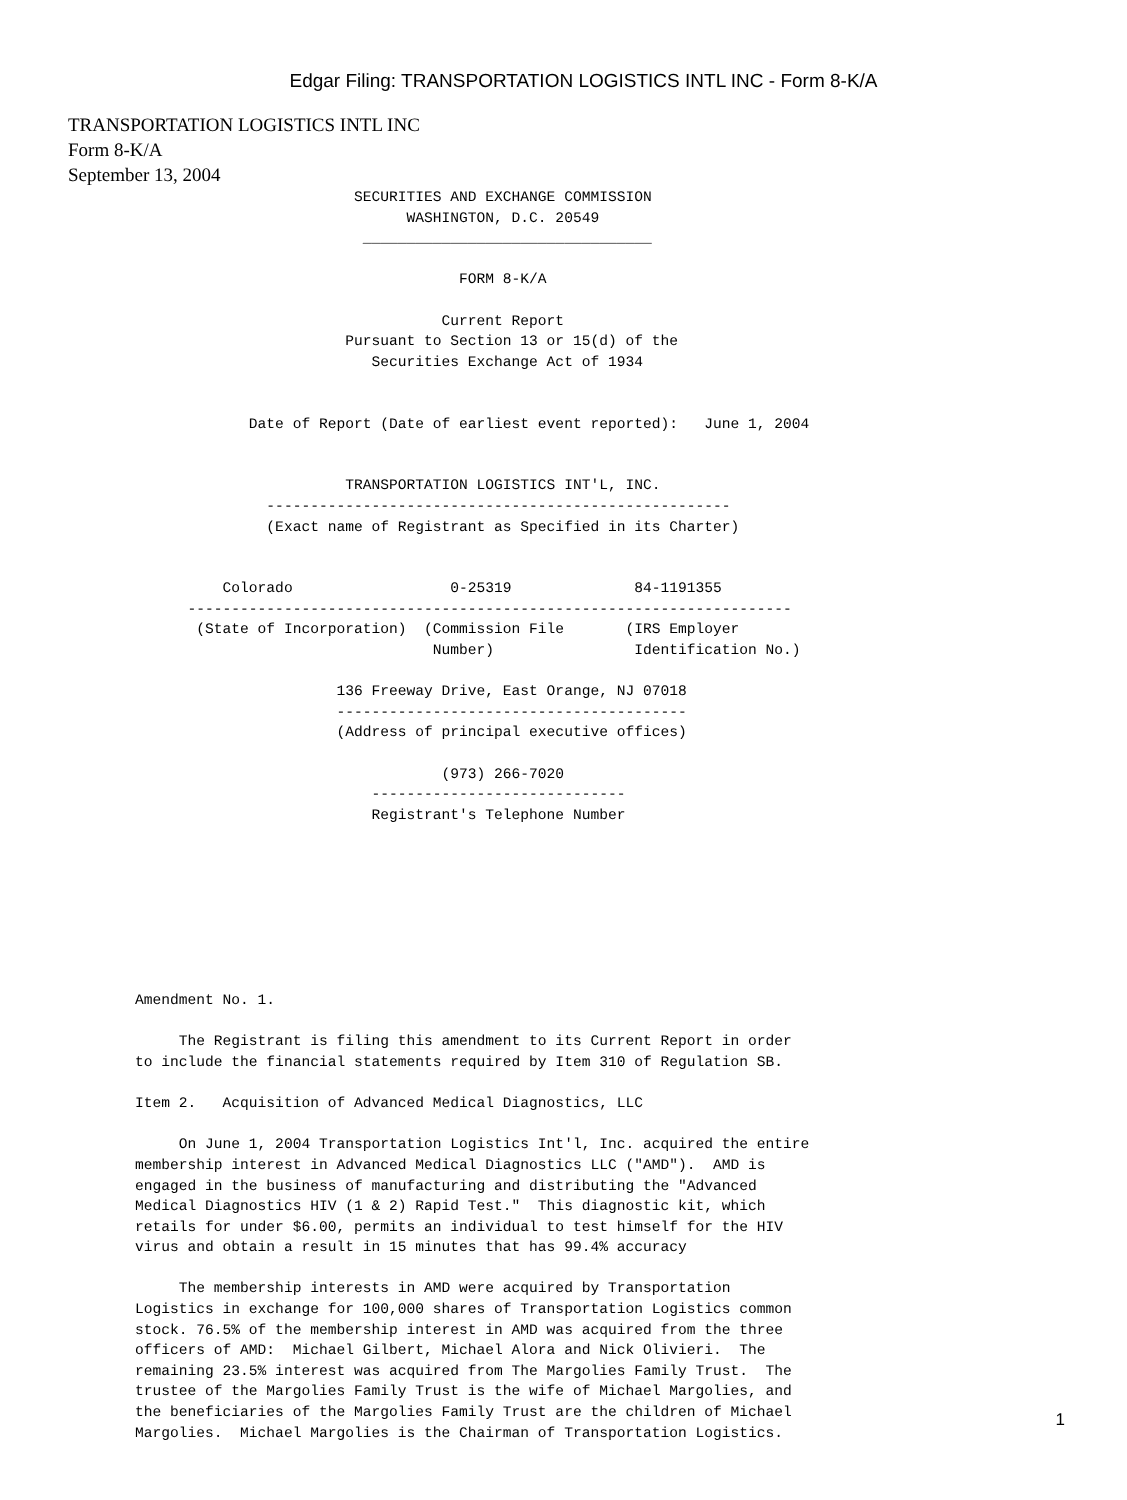Edgar Filing: TRANSPORTATION LOGISTICS INTL INC - Form 8-K/A
TRANSPORTATION LOGISTICS INTL INC
Form 8-K/A
September 13, 2004
                         SECURITIES AND EXCHANGE COMMISSION
                               WASHINGTON, D.C. 20549
                          _________________________________

                                     FORM 8-K/A

                                   Current Report
                        Pursuant to Section 13 or 15(d) of the
                           Securities Exchange Act of 1934


             Date of Report (Date of earliest event reported):   June 1, 2004


                        TRANSPORTATION LOGISTICS INT'L, INC.
               -----------------------------------------------------
               (Exact name of Registrant as Specified in its Charter)


          Colorado                  0-25319              84-1191355
      ---------------------------------------------------------------------
       (State of Incorporation)  (Commission File       (IRS Employer
                                  Number)                Identification No.)

                       136 Freeway Drive, East Orange, NJ 07018
                       ----------------------------------------
                       (Address of principal executive offices)

                                   (973) 266-7020
                           -----------------------------
                           Registrant's Telephone Number








Amendment No. 1.

     The Registrant is filing this amendment to its Current Report in order
to include the financial statements required by Item 310 of Regulation SB.

Item 2.   Acquisition of Advanced Medical Diagnostics, LLC

     On June 1, 2004 Transportation Logistics Int'l, Inc. acquired the entire
membership interest in Advanced Medical Diagnostics LLC ("AMD").  AMD is
engaged in the business of manufacturing and distributing the "Advanced
Medical Diagnostics HIV (1 & 2) Rapid Test."  This diagnostic kit, which
retails for under $6.00, permits an individual to test himself for the HIV
virus and obtain a result in 15 minutes that has 99.4% accuracy

     The membership interests in AMD were acquired by Transportation
Logistics in exchange for 100,000 shares of Transportation Logistics common
stock. 76.5% of the membership interest in AMD was acquired from the three
officers of AMD:  Michael Gilbert, Michael Alora and Nick Olivieri.  The
remaining 23.5% interest was acquired from The Margolies Family Trust.  The
trustee of the Margolies Family Trust is the wife of Michael Margolies, and
the beneficiaries of the Margolies Family Trust are the children of Michael
Margolies.  Michael Margolies is the Chairman of Transportation Logistics.
1